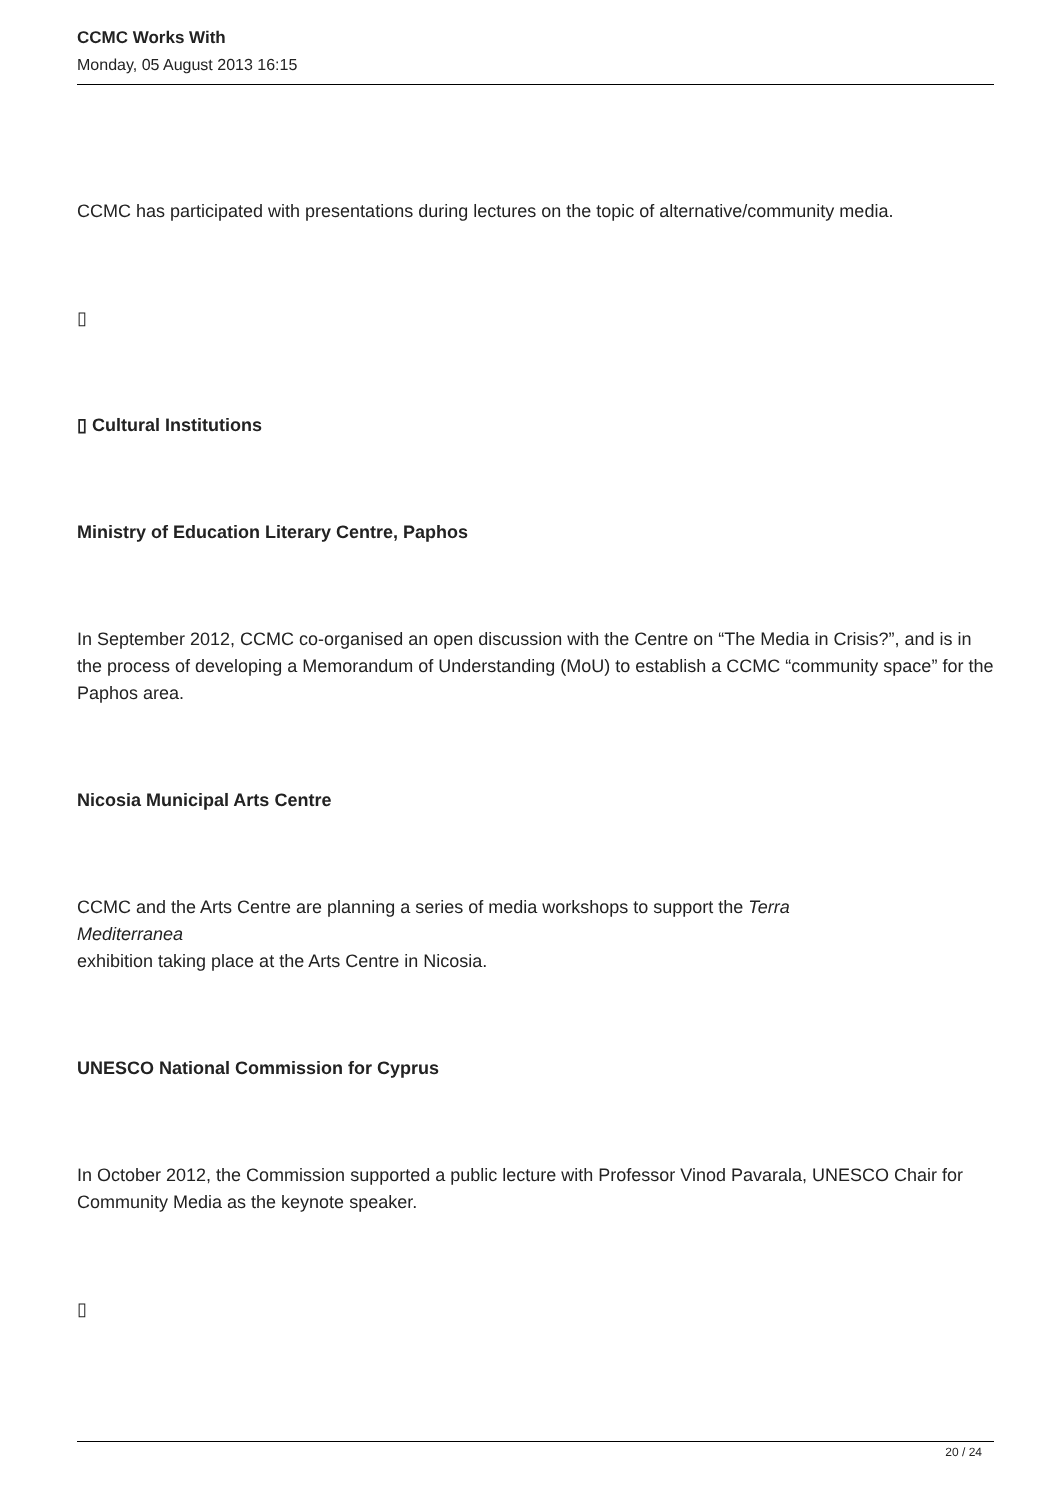CCMC Works With
Monday, 05 August 2013 16:15
CCMC has participated with presentations during lectures on the topic of alternative/community media.
▯
▯ Cultural Institutions
Ministry of Education Literary Centre, Paphos
In September 2012, CCMC co-organised an open discussion with the Centre on “The Media in Crisis?”, and is in the process of developing a Memorandum of Understanding (MoU) to establish a CCMC “community space” for the Paphos area.
Nicosia Municipal Arts Centre
CCMC and the Arts Centre are planning a series of media workshops to support the Terra
Mediterranea
exhibition taking place at the Arts Centre in Nicosia.
UNESCO National Commission for Cyprus
In October 2012, the Commission supported a public lecture with Professor Vinod Pavarala, UNESCO Chair for Community Media as the keynote speaker.
▯
20 / 24